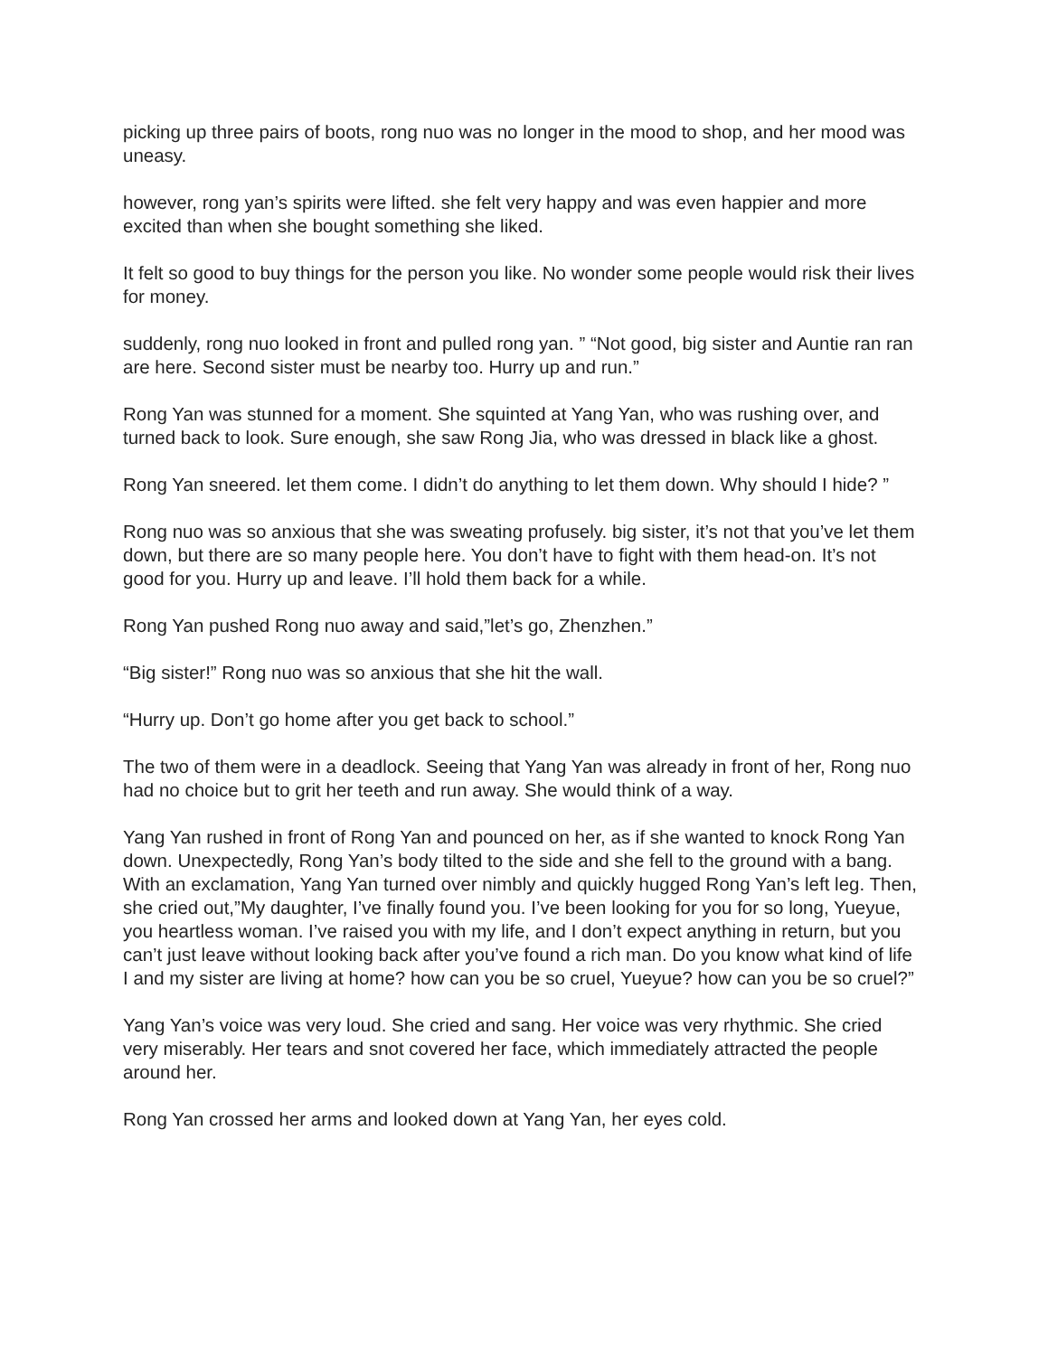picking up three pairs of boots, rong nuo was no longer in the mood to shop, and her mood was uneasy.
however, rong yan’s spirits were lifted. she felt very happy and was even happier and more excited than when she bought something she liked.
It felt so good to buy things for the person you like. No wonder some people would risk their lives for money.
suddenly, rong nuo looked in front and pulled rong yan. ” “Not good, big sister and Auntie ran ran are here. Second sister must be nearby too. Hurry up and run.”
Rong Yan was stunned for a moment. She squinted at Yang Yan, who was rushing over, and turned back to look. Sure enough, she saw Rong Jia, who was dressed in black like a ghost.
Rong Yan sneered. let them come. I didn’t do anything to let them down. Why should I hide? ”
Rong nuo was so anxious that she was sweating profusely. big sister, it’s not that you’ve let them down, but there are so many people here. You don’t have to fight with them head-on. It’s not good for you. Hurry up and leave. I’ll hold them back for a while.
Rong Yan pushed Rong nuo away and said,”let’s go, Zhenzhen.”
“Big sister!” Rong nuo was so anxious that she hit the wall.
“Hurry up. Don’t go home after you get back to school.”
The two of them were in a deadlock. Seeing that Yang Yan was already in front of her, Rong nuo had no choice but to grit her teeth and run away. She would think of a way.
Yang Yan rushed in front of Rong Yan and pounced on her, as if she wanted to knock Rong Yan down. Unexpectedly, Rong Yan’s body tilted to the side and she fell to the ground with a bang. With an exclamation, Yang Yan turned over nimbly and quickly hugged Rong Yan’s left leg. Then, she cried out,”My daughter, I’ve finally found you. I’ve been looking for you for so long, Yueyue, you heartless woman. I’ve raised you with my life, and I don’t expect anything in return, but you can’t just leave without looking back after you’ve found a rich man. Do you know what kind of life I and my sister are living at home? how can you be so cruel, Yueyue? how can you be so cruel?”
Yang Yan’s voice was very loud. She cried and sang. Her voice was very rhythmic. She cried very miserably. Her tears and snot covered her face, which immediately attracted the people around her.
Rong Yan crossed her arms and looked down at Yang Yan, her eyes cold.